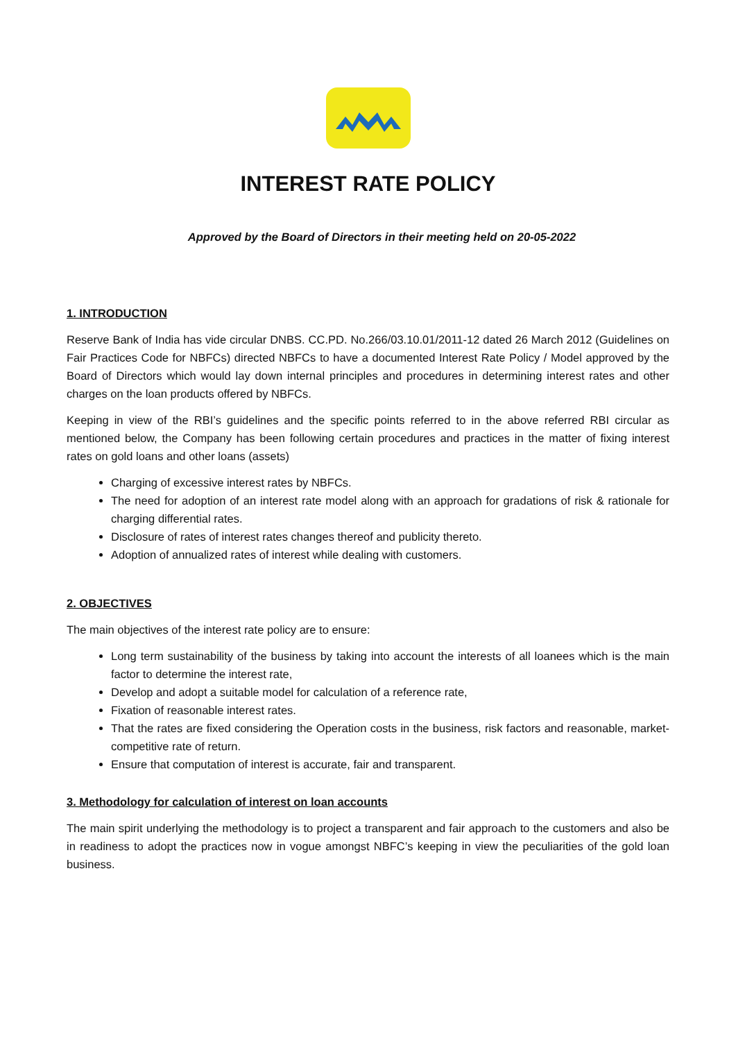INTEREST RATE POLICY
Approved by the Board of Directors in their meeting held on 20-05-2022
1. INTRODUCTION
Reserve Bank of India has vide circular DNBS. CC.PD. No.266/03.10.01/2011-12 dated 26 March 2012 (Guidelines on Fair Practices Code for NBFCs) directed NBFCs to have a documented Interest Rate Policy / Model approved by the Board of Directors which would lay down internal principles and procedures in determining interest rates and other charges on the loan products offered by NBFCs.
Keeping in view of the RBI’s guidelines and the specific points referred to in the above referred RBI circular as mentioned below, the Company has been following certain procedures and practices in the matter of fixing interest rates on gold loans and other loans (assets)
Charging of excessive interest rates by NBFCs.
The need for adoption of an interest rate model along with an approach for gradations of risk & rationale for charging differential rates.
Disclosure of rates of interest rates changes thereof and publicity thereto.
Adoption of annualized rates of interest while dealing with customers.
2. OBJECTIVES
The main objectives of the interest rate policy are to ensure:
Long term sustainability of the business by taking into account the interests of all loanees which is the main factor to determine the interest rate,
Develop and adopt a suitable model for calculation of a reference rate,
Fixation of reasonable interest rates.
That the rates are fixed considering the Operation costs in the business, risk factors and reasonable, market-competitive rate of return.
Ensure that computation of interest is accurate, fair and transparent.
3. Methodology for calculation of interest on loan accounts
The main spirit underlying the methodology is to project a transparent and fair approach to the customers and also be in readiness to adopt the practices now in vogue amongst NBFC’s keeping in view the peculiarities of the gold loan business.